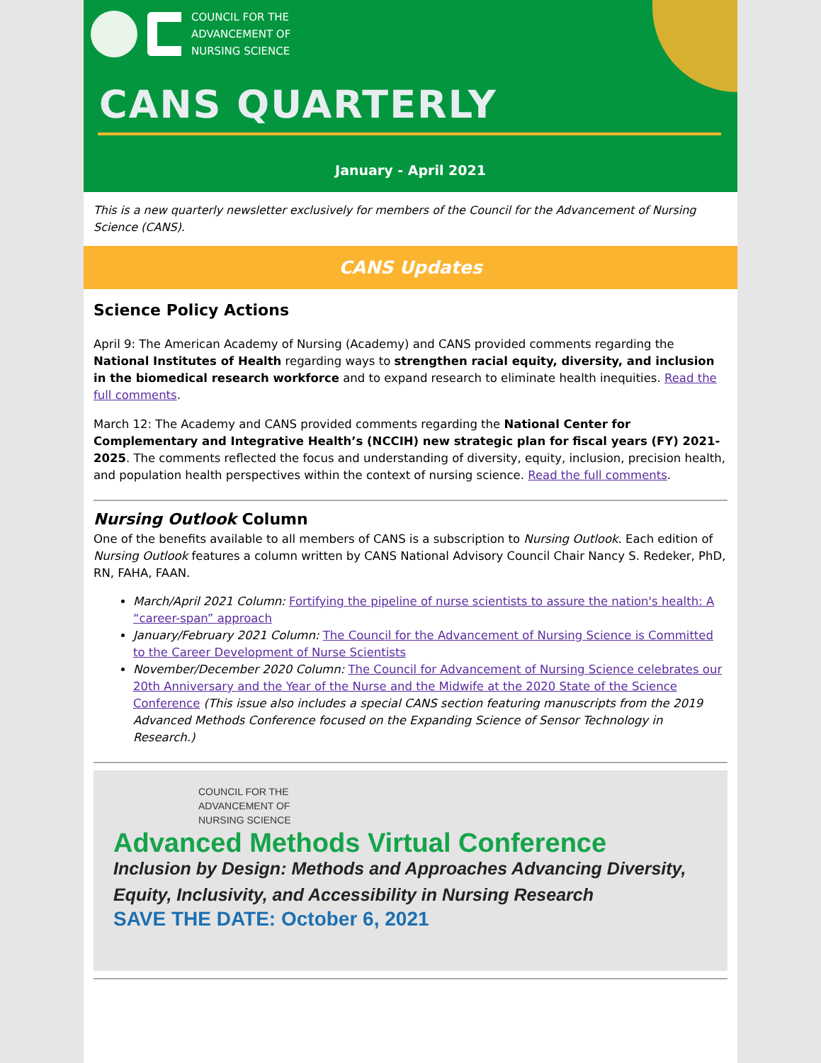COUNCIL FOR THE
ADVANCEMENT OF
NURSING SCIENCE
CANS QUARTERLY
January - April 2021
This is a new quarterly newsletter exclusively for members of the Council for the Advancement of Nursing Science (CANS).
CANS Updates
Science Policy Actions
April 9: The American Academy of Nursing (Academy) and CANS provided comments regarding the National Institutes of Health regarding ways to strengthen racial equity, diversity, and inclusion in the biomedical research workforce and to expand research to eliminate health inequities. Read the full comments.
March 12: The Academy and CANS provided comments regarding the National Center for Complementary and Integrative Health’s (NCCIH) new strategic plan for fiscal years (FY) 2021-2025. The comments reflected the focus and understanding of diversity, equity, inclusion, precision health, and population health perspectives within the context of nursing science. Read the full comments.
Nursing Outlook Column
One of the benefits available to all members of CANS is a subscription to Nursing Outlook. Each edition of Nursing Outlook features a column written by CANS National Advisory Council Chair Nancy S. Redeker, PhD, RN, FAHA, FAAN.
March/April 2021 Column: Fortifying the pipeline of nurse scientists to assure the nation's health: A “career-span” approach
January/February 2021 Column: The Council for the Advancement of Nursing Science is Committed to the Career Development of Nurse Scientists
November/December 2020 Column: The Council for Advancement of Nursing Science celebrates our 20th Anniversary and the Year of the Nurse and the Midwife at the 2020 State of the Science Conference (This issue also includes a special CANS section featuring manuscripts from the 2019 Advanced Methods Conference focused on the Expanding Science of Sensor Technology in Research.)
COUNCIL FOR THE
ADVANCEMENT OF
NURSING SCIENCE
Advanced Methods Virtual Conference
Inclusion by Design: Methods and Approaches Advancing Diversity, Equity, Inclusivity, and Accessibility in Nursing Research
SAVE THE DATE: October 6, 2021